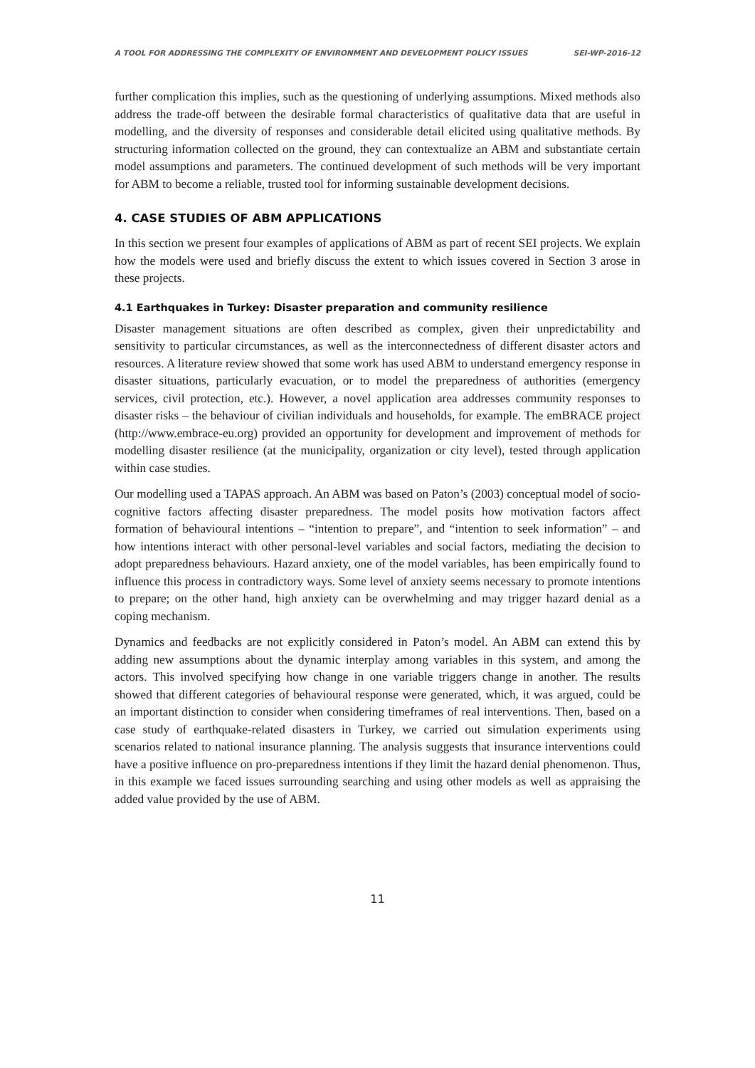A TOOL FOR ADDRESSING THE COMPLEXITY OF ENVIRONMENT AND DEVELOPMENT POLICY ISSUES SEI-WP-2016-12
further complication this implies, such as the questioning of underlying assumptions. Mixed methods also address the trade-off between the desirable formal characteristics of qualitative data that are useful in modelling, and the diversity of responses and considerable detail elicited using qualitative methods. By structuring information collected on the ground, they can contextualize an ABM and substantiate certain model assumptions and parameters. The continued development of such methods will be very important for ABM to become a reliable, trusted tool for informing sustainable development decisions.
4. CASE STUDIES OF ABM APPLICATIONS
In this section we present four examples of applications of ABM as part of recent SEI projects. We explain how the models were used and briefly discuss the extent to which issues covered in Section 3 arose in these projects.
4.1 Earthquakes in Turkey: Disaster preparation and community resilience
Disaster management situations are often described as complex, given their unpredictability and sensitivity to particular circumstances, as well as the interconnectedness of different disaster actors and resources. A literature review showed that some work has used ABM to understand emergency response in disaster situations, particularly evacuation, or to model the preparedness of authorities (emergency services, civil protection, etc.). However, a novel application area addresses community responses to disaster risks – the behaviour of civilian individuals and households, for example. The emBRACE project (http://www.embrace-eu.org) provided an opportunity for development and improvement of methods for modelling disaster resilience (at the municipality, organization or city level), tested through application within case studies.
Our modelling used a TAPAS approach. An ABM was based on Paton’s (2003) conceptual model of socio-cognitive factors affecting disaster preparedness. The model posits how motivation factors affect formation of behavioural intentions – “intention to prepare”, and “intention to seek information” – and how intentions interact with other personal-level variables and social factors, mediating the decision to adopt preparedness behaviours. Hazard anxiety, one of the model variables, has been empirically found to influence this process in contradictory ways. Some level of anxiety seems necessary to promote intentions to prepare; on the other hand, high anxiety can be overwhelming and may trigger hazard denial as a coping mechanism.
Dynamics and feedbacks are not explicitly considered in Paton’s model. An ABM can extend this by adding new assumptions about the dynamic interplay among variables in this system, and among the actors. This involved specifying how change in one variable triggers change in another. The results showed that different categories of behavioural response were generated, which, it was argued, could be an important distinction to consider when considering timeframes of real interventions. Then, based on a case study of earthquake-related disasters in Turkey, we carried out simulation experiments using scenarios related to national insurance planning. The analysis suggests that insurance interventions could have a positive influence on pro-preparedness intentions if they limit the hazard denial phenomenon. Thus, in this example we faced issues surrounding searching and using other models as well as appraising the added value provided by the use of ABM.
11